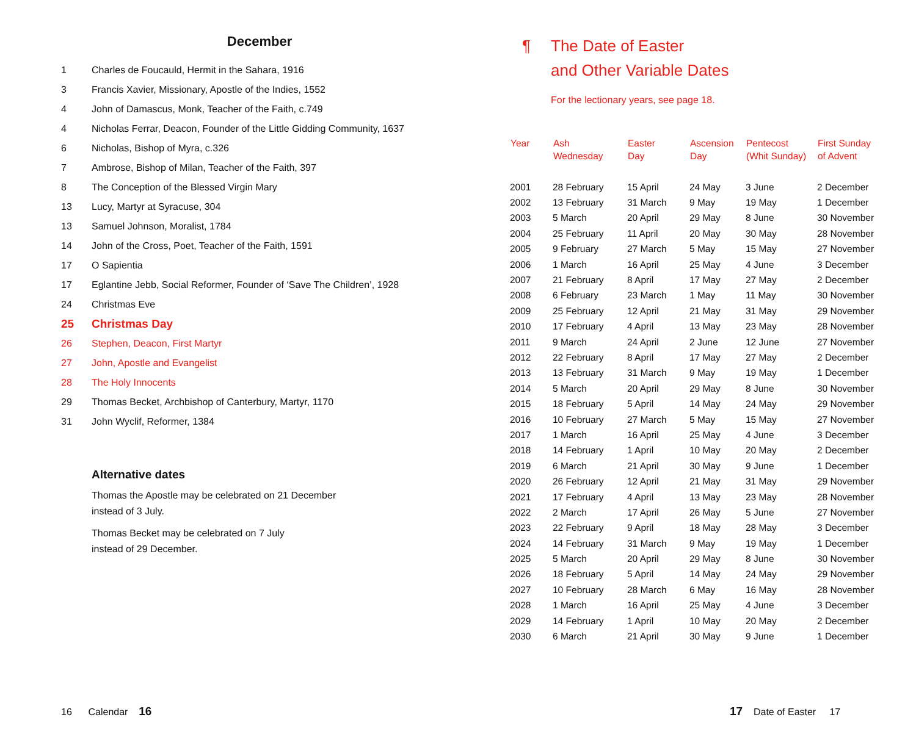December
1 Charles de Foucauld, Hermit in the Sahara, 1916
3 Francis Xavier, Missionary, Apostle of the Indies, 1552
4 John of Damascus, Monk, Teacher of the Faith, c.749
4 Nicholas Ferrar, Deacon, Founder of the Little Gidding Community, 1637
6 Nicholas, Bishop of Myra, c.326
7 Ambrose, Bishop of Milan, Teacher of the Faith, 397
8 The Conception of the Blessed Virgin Mary
13 Lucy, Martyr at Syracuse, 304
13 Samuel Johnson, Moralist, 1784
14 John of the Cross, Poet, Teacher of the Faith, 1591
17 O Sapientia
17 Eglantine Jebb, Social Reformer, Founder of ‘Save The Children’, 1928
24 Christmas Eve
25 Christmas Day
26 Stephen, Deacon, First Martyr
27 John, Apostle and Evangelist
28 The Holy Innocents
29 Thomas Becket, Archbishop of Canterbury, Martyr, 1170
31 John Wyclif, Reformer, 1384
Alternative dates
Thomas the Apostle may be celebrated on 21 December
instead of 3 July.
Thomas Becket may be celebrated on 7 July
instead of 29 December.
¶ The Date of Easter
and Other Variable Dates
For the lectionary years, see page 18.
| Year | Ash Wednesday | Easter Day | Ascension Day | Pentecost (Whit Sunday) | First Sunday of Advent |
| --- | --- | --- | --- | --- | --- |
| 2001 | 28 February | 15 April | 24 May | 3 June | 2 December |
| 2002 | 13 February | 31 March | 9 May | 19 May | 1 December |
| 2003 | 5 March | 20 April | 29 May | 8 June | 30 November |
| 2004 | 25 February | 11 April | 20 May | 30 May | 28 November |
| 2005 | 9 February | 27 March | 5 May | 15 May | 27 November |
| 2006 | 1 March | 16 April | 25 May | 4 June | 3 December |
| 2007 | 21 February | 8 April | 17 May | 27 May | 2 December |
| 2008 | 6 February | 23 March | 1 May | 11 May | 30 November |
| 2009 | 25 February | 12 April | 21 May | 31 May | 29 November |
| 2010 | 17 February | 4 April | 13 May | 23 May | 28 November |
| 2011 | 9 March | 24 April | 2 June | 12 June | 27 November |
| 2012 | 22 February | 8 April | 17 May | 27 May | 2 December |
| 2013 | 13 February | 31 March | 9 May | 19 May | 1 December |
| 2014 | 5 March | 20 April | 29 May | 8 June | 30 November |
| 2015 | 18 February | 5 April | 14 May | 24 May | 29 November |
| 2016 | 10 February | 27 March | 5 May | 15 May | 27 November |
| 2017 | 1 March | 16 April | 25 May | 4 June | 3 December |
| 2018 | 14 February | 1 April | 10 May | 20 May | 2 December |
| 2019 | 6 March | 21 April | 30 May | 9 June | 1 December |
| 2020 | 26 February | 12 April | 21 May | 31 May | 29 November |
| 2021 | 17 February | 4 April | 13 May | 23 May | 28 November |
| 2022 | 2 March | 17 April | 26 May | 5 June | 27 November |
| 2023 | 22 February | 9 April | 18 May | 28 May | 3 December |
| 2024 | 14 February | 31 March | 9 May | 19 May | 1 December |
| 2025 | 5 March | 20 April | 29 May | 8 June | 30 November |
| 2026 | 18 February | 5 April | 14 May | 24 May | 29 November |
| 2027 | 10 February | 28 March | 6 May | 16 May | 28 November |
| 2028 | 1 March | 16 April | 25 May | 4 June | 3 December |
| 2029 | 14 February | 1 April | 10 May | 20 May | 2 December |
| 2030 | 6 March | 21 April | 30 May | 9 June | 1 December |
16 Calendar 16 17 Date of Easter 17